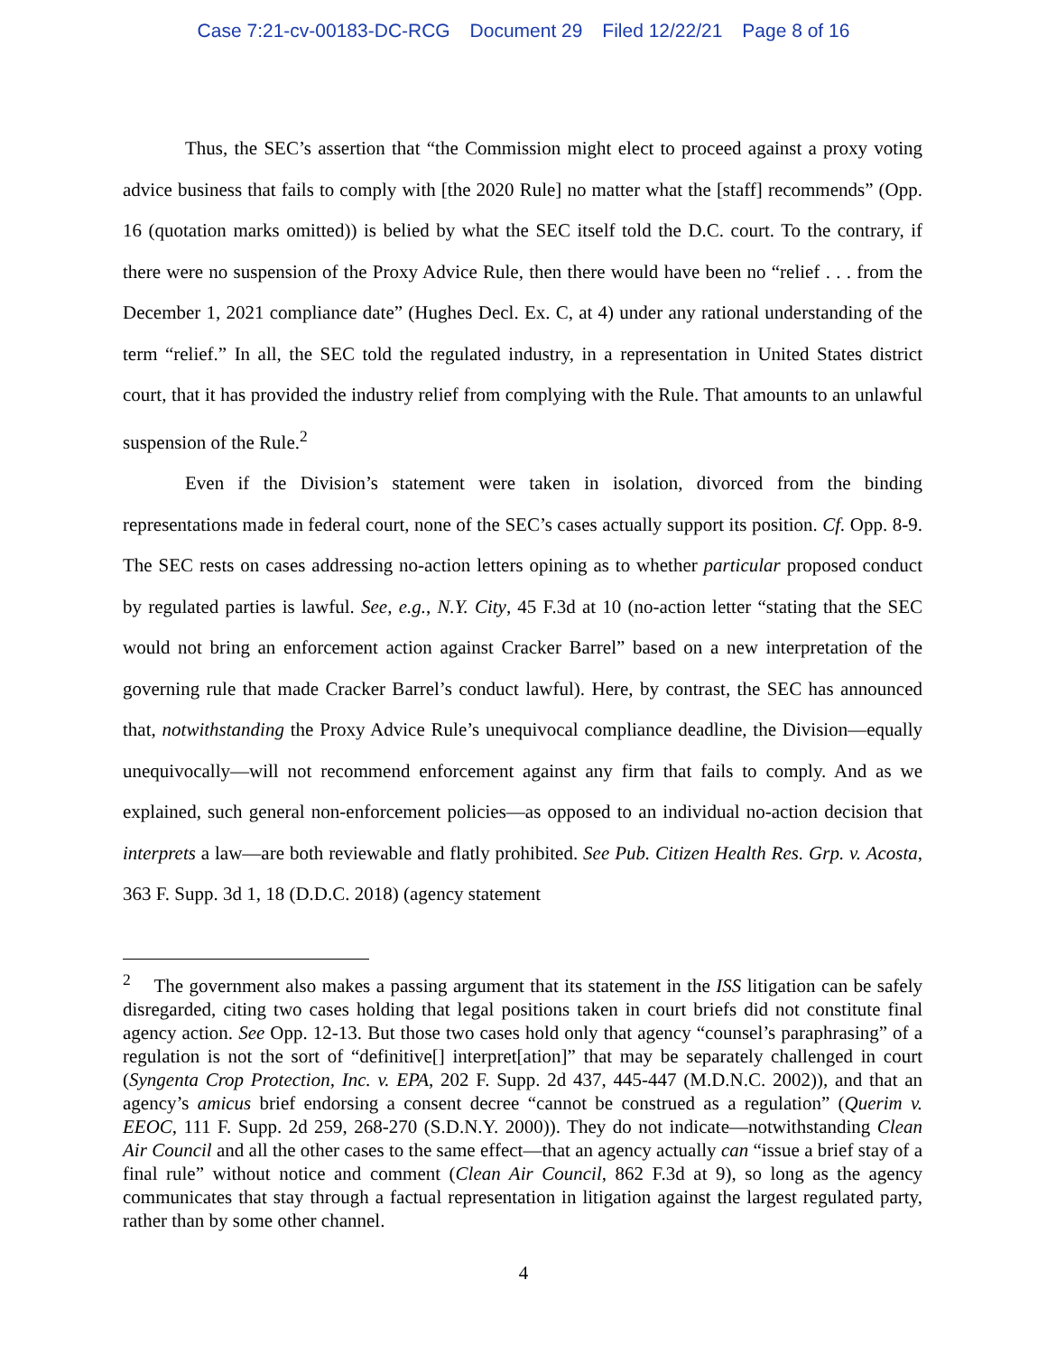Case 7:21-cv-00183-DC-RCG Document 29 Filed 12/22/21 Page 8 of 16
Thus, the SEC’s assertion that “the Commission might elect to proceed against a proxy voting advice business that fails to comply with [the 2020 Rule] no matter what the [staff] recommends” (Opp. 16 (quotation marks omitted)) is belied by what the SEC itself told the D.C. court. To the contrary, if there were no suspension of the Proxy Advice Rule, then there would have been no “relief . . . from the December 1, 2021 compliance date” (Hughes Decl. Ex. C, at 4) under any rational understanding of the term “relief.” In all, the SEC told the regulated industry, in a representation in United States district court, that it has provided the industry relief from complying with the Rule. That amounts to an unlawful suspension of the Rule.<sup>2</sup>
Even if the Division’s statement were taken in isolation, divorced from the binding representations made in federal court, none of the SEC’s cases actually support its position. Cf. Opp. 8-9. The SEC rests on cases addressing no-action letters opining as to whether particular proposed conduct by regulated parties is lawful. See, e.g., N.Y. City, 45 F.3d at 10 (no-action letter “stating that the SEC would not bring an enforcement action against Cracker Barrel” based on a new interpretation of the governing rule that made Cracker Barrel’s conduct lawful). Here, by contrast, the SEC has announced that, notwithstanding the Proxy Advice Rule’s unequivocal compliance deadline, the Division—equally unequivocally—will not recommend enforcement against any firm that fails to comply. And as we explained, such general non-enforcement policies—as opposed to an individual no-action decision that interprets a law—are both reviewable and flatly prohibited. See Pub. Citizen Health Res. Grp. v. Acosta, 363 F. Supp. 3d 1, 18 (D.D.C. 2018) (agency statement
<sup>2</sup> The government also makes a passing argument that its statement in the ISS litigation can be safely disregarded, citing two cases holding that legal positions taken in court briefs did not constitute final agency action. See Opp. 12-13. But those two cases hold only that agency “counsel’s paraphrasing” of a regulation is not the sort of “definitive[] interpret[ation]” that may be separately challenged in court (Syngenta Crop Protection, Inc. v. EPA, 202 F. Supp. 2d 437, 445-447 (M.D.N.C. 2002)), and that an agency’s amicus brief endorsing a consent decree “cannot be construed as a regulation” (Querim v. EEOC, 111 F. Supp. 2d 259, 268-270 (S.D.N.Y. 2000)). They do not indicate—notwithstanding Clean Air Council and all the other cases to the same effect—that an agency actually can “issue a brief stay of a final rule” without notice and comment (Clean Air Council, 862 F.3d at 9), so long as the agency communicates that stay through a factual representation in litigation against the largest regulated party, rather than by some other channel.
4